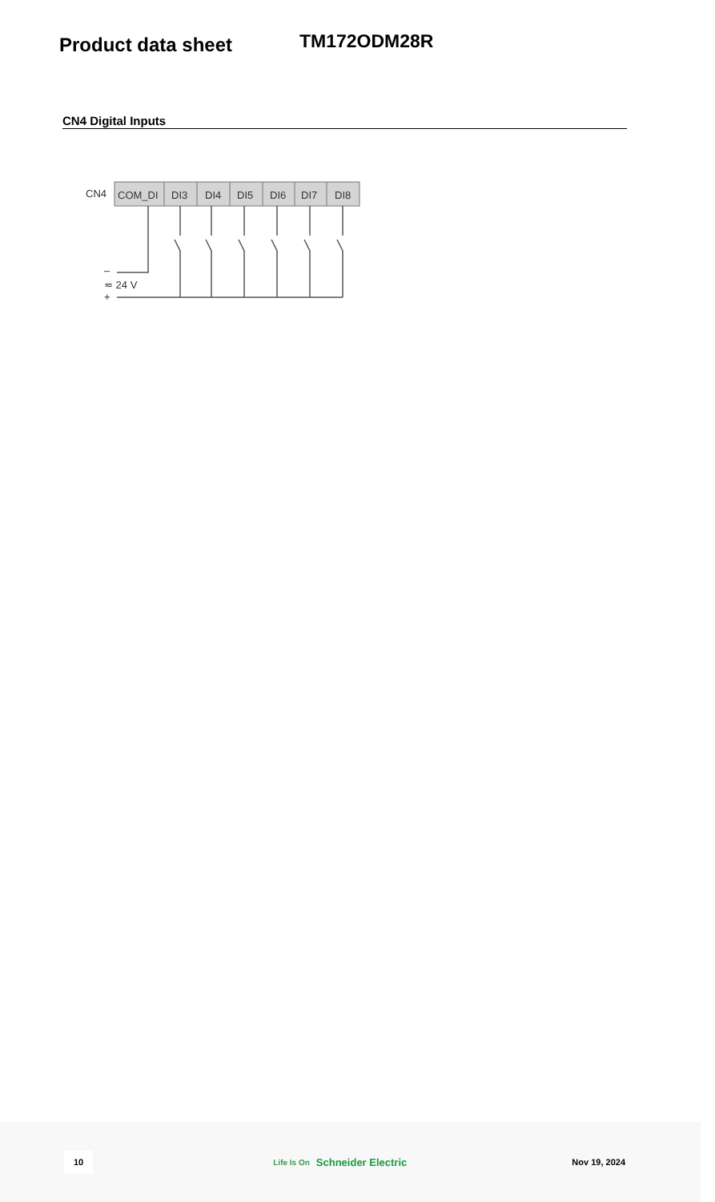Product data sheet
TM172ODM28R
CN4 Digital Inputs
CN4
COM_DI
DI3
DI4
DI5
DI6
DI7
DI8
–
≂ 24 V
+
10 Life Is On Schneider Electric Nov 19, 2024